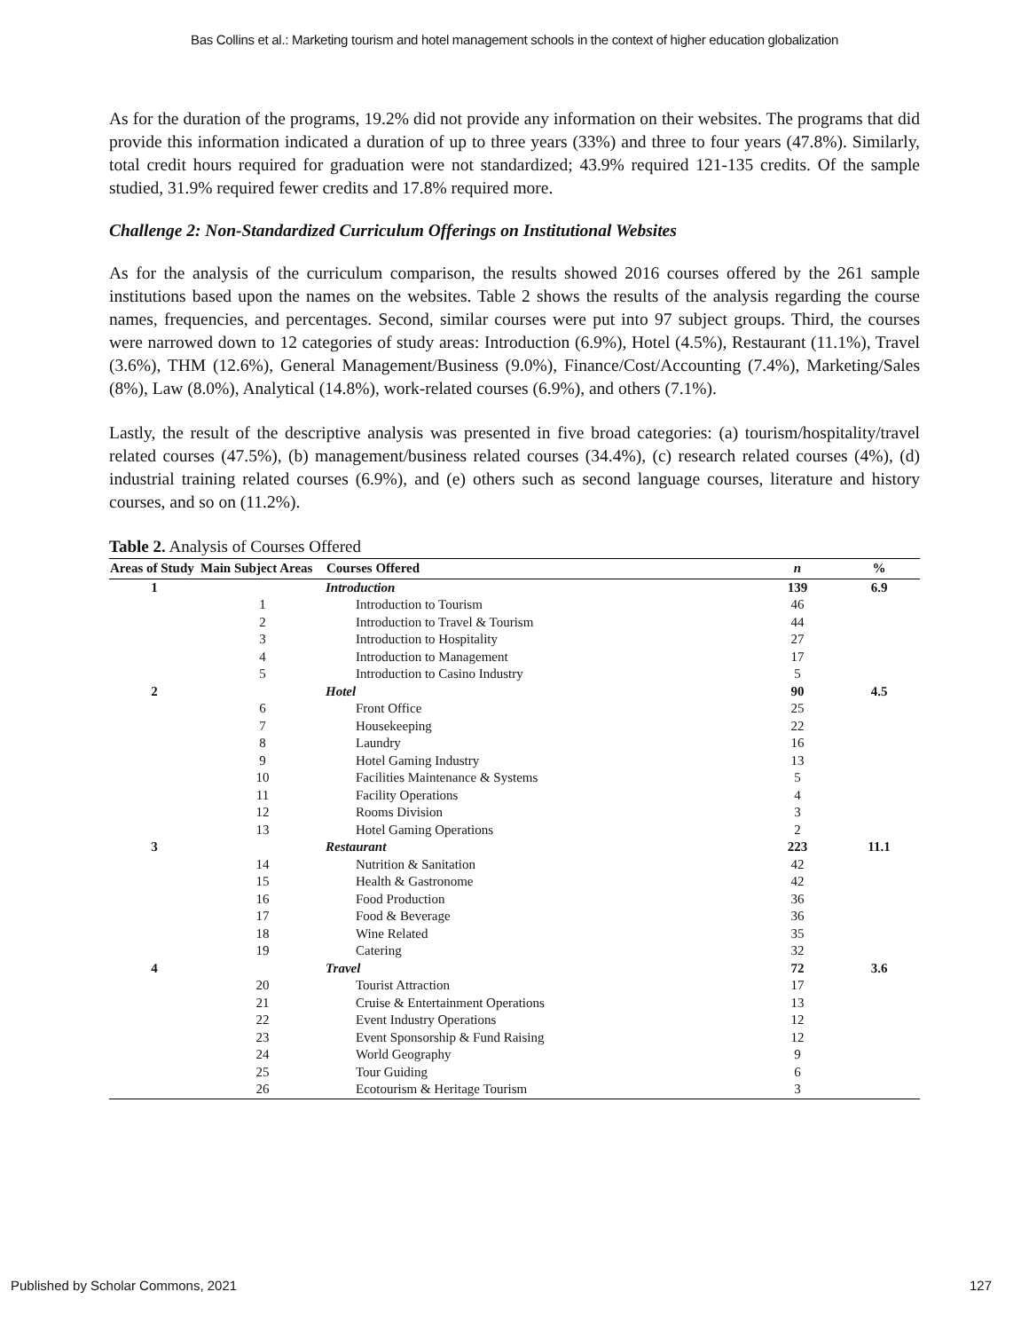Bas Collins et al.: Marketing tourism and hotel management schools in the context of higher education globalization
As for the duration of the programs, 19.2% did not provide any information on their websites. The programs that did provide this information indicated a duration of up to three years (33%) and three to four years (47.8%). Similarly, total credit hours required for graduation were not standardized; 43.9% required 121-135 credits. Of the sample studied, 31.9% required fewer credits and 17.8% required more.
Challenge 2: Non-Standardized Curriculum Offerings on Institutional Websites
As for the analysis of the curriculum comparison, the results showed 2016 courses offered by the 261 sample institutions based upon the names on the websites. Table 2 shows the results of the analysis regarding the course names, frequencies, and percentages. Second, similar courses were put into 97 subject groups. Third, the courses were narrowed down to 12 categories of study areas: Introduction (6.9%), Hotel (4.5%), Restaurant (11.1%), Travel (3.6%), THM (12.6%), General Management/Business (9.0%), Finance/Cost/Accounting (7.4%), Marketing/Sales (8%), Law (8.0%), Analytical (14.8%), work-related courses (6.9%), and others (7.1%).
Lastly, the result of the descriptive analysis was presented in five broad categories: (a) tourism/hospitality/travel related courses (47.5%), (b) management/business related courses (34.4%), (c) research related courses (4%), (d) industrial training related courses (6.9%), and (e) others such as second language courses, literature and history courses, and so on (11.2%).
Table 2. Analysis of Courses Offered
| Areas of Study | Main Subject Areas | Courses Offered | n | % |
| --- | --- | --- | --- | --- |
| 1 | | Introduction | 139 | 6.9 |
| | 1 | Introduction to Tourism | 46 | |
| | 2 | Introduction to Travel & Tourism | 44 | |
| | 3 | Introduction to Hospitality | 27 | |
| | 4 | Introduction to Management | 17 | |
| | 5 | Introduction to Casino Industry | 5 | |
| 2 | | Hotel | 90 | 4.5 |
| | 6 | Front Office | 25 | |
| | 7 | Housekeeping | 22 | |
| | 8 | Laundry | 16 | |
| | 9 | Hotel Gaming Industry | 13 | |
| | 10 | Facilities Maintenance & Systems | 5 | |
| | 11 | Facility Operations | 4 | |
| | 12 | Rooms Division | 3 | |
| | 13 | Hotel Gaming Operations | 2 | |
| 3 | | Restaurant | 223 | 11.1 |
| | 14 | Nutrition & Sanitation | 42 | |
| | 15 | Health & Gastronome | 42 | |
| | 16 | Food Production | 36 | |
| | 17 | Food & Beverage | 36 | |
| | 18 | Wine Related | 35 | |
| | 19 | Catering | 32 | |
| 4 | | Travel | 72 | 3.6 |
| | 20 | Tourist Attraction | 17 | |
| | 21 | Cruise & Entertainment Operations | 13 | |
| | 22 | Event Industry Operations | 12 | |
| | 23 | Event Sponsorship & Fund Raising | 12 | |
| | 24 | World Geography | 9 | |
| | 25 | Tour Guiding | 6 | |
| | 26 | Ecotourism & Heritage Tourism | 3 | |
Published by Scholar Commons, 2021 127